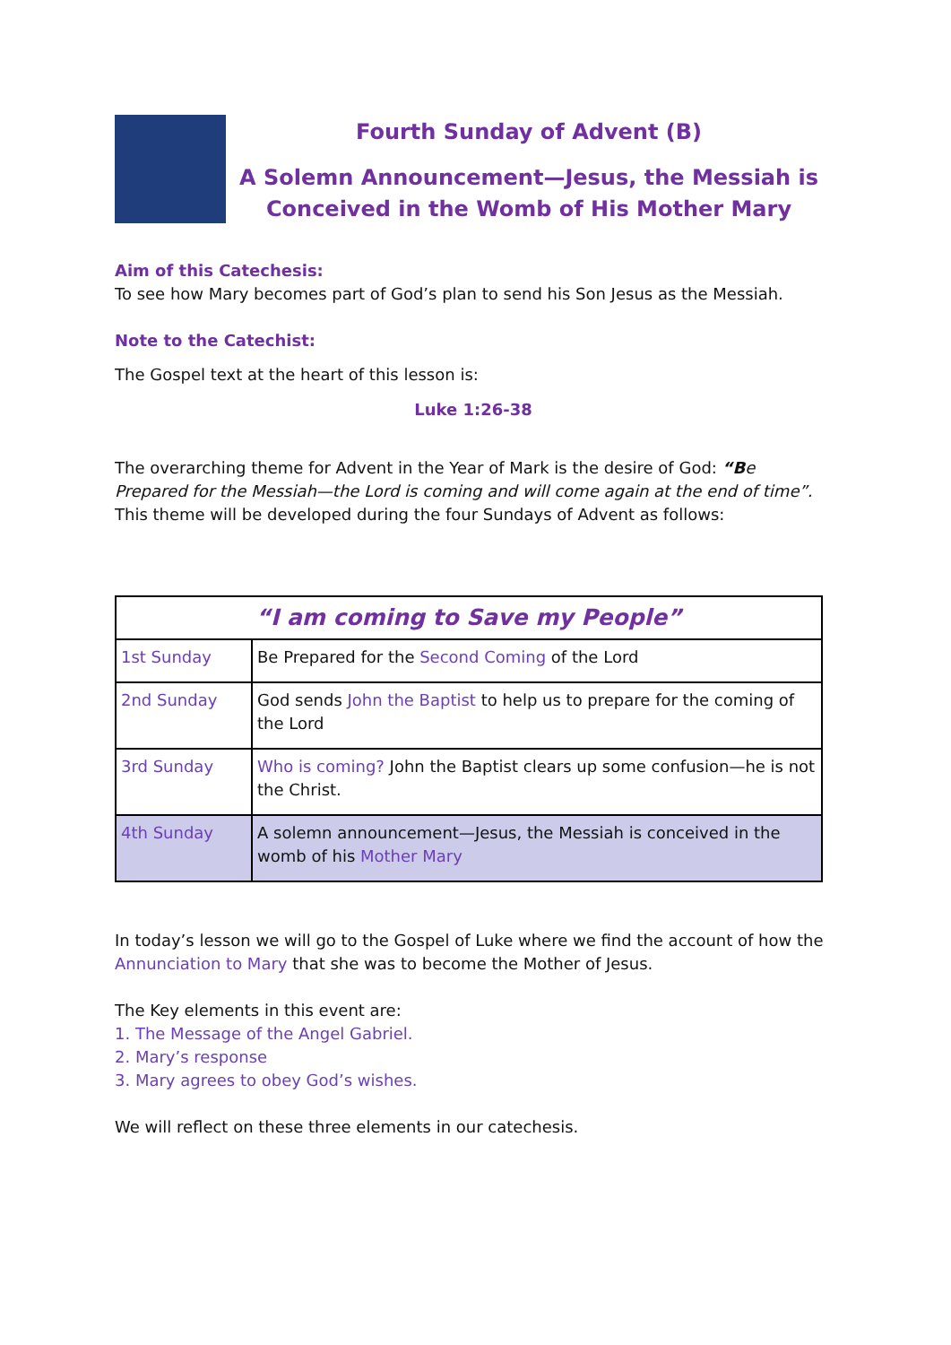Fourth Sunday of Advent (B)
A Solemn Announcement—Jesus, the Messiah is
Conceived in the Womb of His Mother Mary
Aim of this Catechesis:
To see how Mary becomes part of God’s plan to send his Son Jesus as the Messiah.
Note to the Catechist:
The Gospel text at the heart of this lesson is:
Luke 1:26-38
The overarching theme for Advent in the Year of Mark is the desire of God: “Be Prepared for the Messiah—the Lord is coming and will come again at the end of time”. This theme will be developed during the four Sundays of Advent as follows:
| “I am coming to Save my People” | |
| 1st Sunday | Be Prepared for the Second Coming of the Lord |
| 2nd Sunday | God sends John the Baptist to help us to prepare for the coming of the Lord |
| 3rd Sunday | Who is coming? John the Baptist clears up some confusion—he is not the Christ. |
| 4th Sunday | A solemn announcement—Jesus, the Messiah is conceived in the womb of his Mother Mary |
In today’s lesson we will go to the Gospel of Luke where we find the account of how the Annunciation to Mary that she was to become the Mother of Jesus.
The Key elements in this event are:
1. The Message of the Angel Gabriel.
2. Mary’s response
3. Mary agrees to obey God’s wishes.
We will reflect on these three elements in our catechesis.